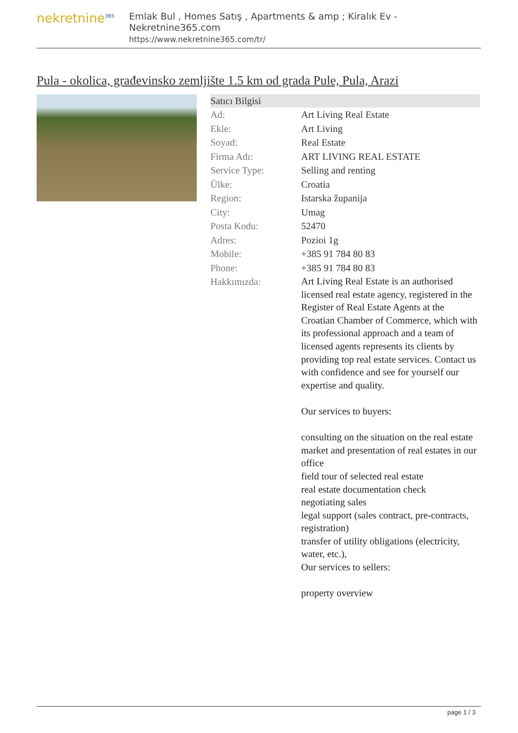nekretnine<sup>365</sup>
Emlak Bul , Homes Satış , Apartments & amp ; Kiralık Ev - Nekretnine365.com
https://www.nekretnine365.com/tr/
Pula - okolica, građevinsko zemljište 1.5 km od grada Pule, Pula, Arazi
| Satıcı Bilgisi | |
| --- | --- |
| Ad: | Art Living Real Estate |
| Ekle: | Art Living |
| Soyad: | Real Estate |
| Firma Adı: | ART LIVING REAL ESTATE |
| Service Type: | Selling and renting |
| Ülke: | Croatia |
| Region: | Istarska županija |
| City: | Umag |
| Posta Kodu: | 52470 |
| Adres: | Pozioi 1g |
| Mobile: | +385 91 784 80 83 |
| Phone: | +385 91 784 80 83 |
| Hakkımızda: | Art Living Real Estate is an authorised licensed real estate agency, registered in the Register of Real Estate Agents at the Croatian Chamber of Commerce, which with its professional approach and a team of licensed agents represents its clients by providing top real estate services. Contact us with confidence and see for yourself our expertise and quality. Our services to buyers: consulting on the situation on the real estate market and presentation of real estates in our office field tour of selected real estate real estate documentation check negotiating sales legal support (sales contract, pre-contracts, registration) transfer of utility obligations (electricity, water, etc.), Our services to sellers: property overview |
page 1 / 3